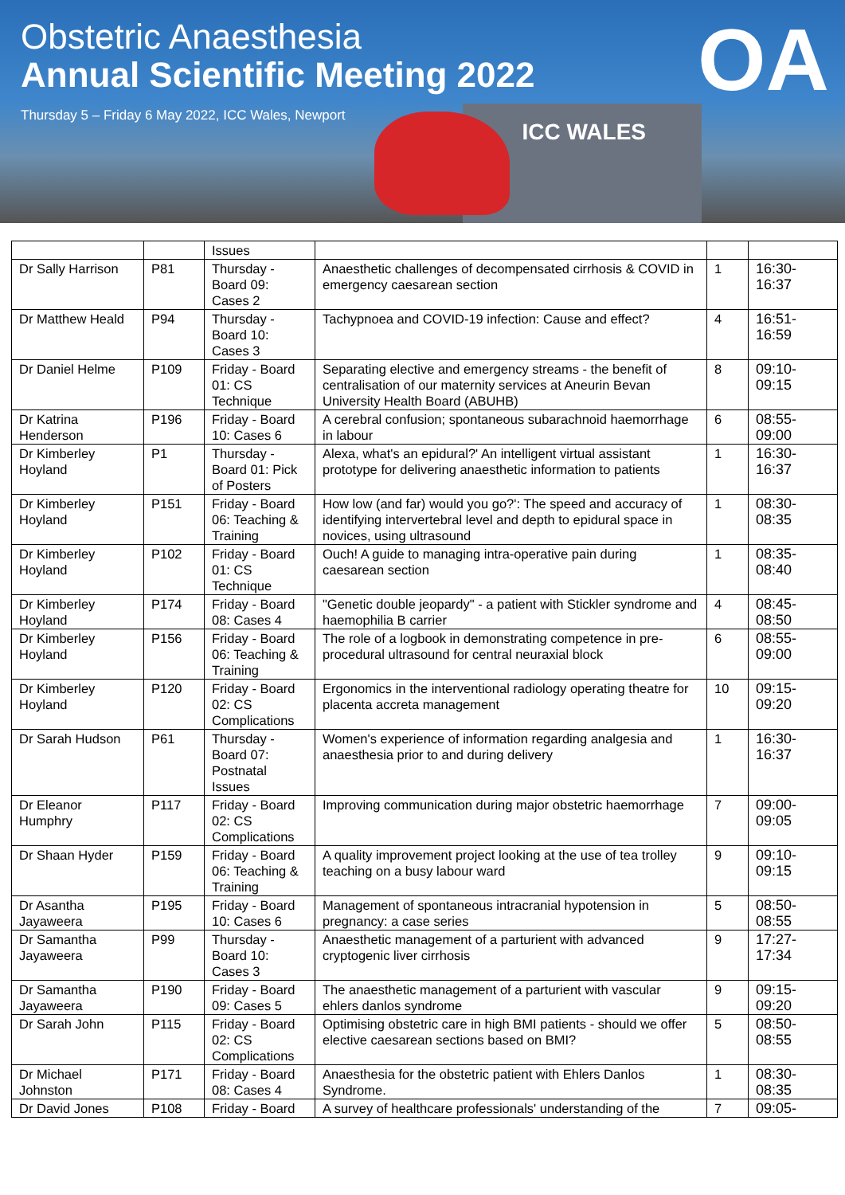Obstetric Anaesthesia
Annual Scientific Meeting 2022
Thursday 5 – Friday 6 May 2022, ICC Wales, Newport
ICC WALES
OA
| | | Issues | | | |
| Dr Sally Harrison | P81 | Thursday - Board 09: Cases 2 | Anaesthetic challenges of decompensated cirrhosis & COVID in emergency caesarean section | 1 | 16:30-16:37 |
| Dr Matthew Heald | P94 | Thursday - Board 10: Cases 3 | Tachypnoea and COVID-19 infection: Cause and effect? | 4 | 16:51-16:59 |
| Dr Daniel Helme | P109 | Friday - Board 01: CS Technique | Separating elective and emergency streams - the benefit of centralisation of our maternity services at Aneurin Bevan University Health Board (ABUHB) | 8 | 09:10-09:15 |
| Dr Katrina Henderson | P196 | Friday - Board 10: Cases 6 | A cerebral confusion; spontaneous subarachnoid haemorrhage in labour | 6 | 08:55-09:00 |
| Dr Kimberley Hoyland | P1 | Thursday - Board 01: Pick of Posters | Alexa, what's an epidural?' An intelligent virtual assistant prototype for delivering anaesthetic information to patients | 1 | 16:30-16:37 |
| Dr Kimberley Hoyland | P151 | Friday - Board 06: Teaching & Training | How low (and far) would you go?': The speed and accuracy of identifying intervertebral level and depth to epidural space in novices, using ultrasound | 1 | 08:30-08:35 |
| Dr Kimberley Hoyland | P102 | Friday - Board 01: CS Technique | Ouch! A guide to managing intra-operative pain during caesarean section | 1 | 08:35-08:40 |
| Dr Kimberley Hoyland | P174 | Friday - Board 08: Cases 4 | "Genetic double jeopardy" - a patient with Stickler syndrome and haemophilia B carrier | 4 | 08:45-08:50 |
| Dr Kimberley Hoyland | P156 | Friday - Board 06: Teaching & Training | The role of a logbook in demonstrating competence in pre-procedural ultrasound for central neuraxial block | 6 | 08:55-09:00 |
| Dr Kimberley Hoyland | P120 | Friday - Board 02: CS Complications | Ergonomics in the interventional radiology operating theatre for placenta accreta management | 10 | 09:15-09:20 |
| Dr Sarah Hudson | P61 | Thursday - Board 07: Postnatal Issues | Women's experience of information regarding analgesia and anaesthesia prior to and during delivery | 1 | 16:30-16:37 |
| Dr Eleanor Humphry | P117 | Friday - Board 02: CS Complications | Improving communication during major obstetric haemorrhage | 7 | 09:00-09:05 |
| Dr Shaan Hyder | P159 | Friday - Board 06: Teaching & Training | A quality improvement project looking at the use of tea trolley teaching on a busy labour ward | 9 | 09:10-09:15 |
| Dr Asantha Jayaweera | P195 | Friday - Board 10: Cases 6 | Management of spontaneous intracranial hypotension in pregnancy: a case series | 5 | 08:50-08:55 |
| Dr Samantha Jayaweera | P99 | Thursday - Board 10: Cases 3 | Anaesthetic management of a parturient with advanced cryptogenic liver cirrhosis | 9 | 17:27-17:34 |
| Dr Samantha Jayaweera | P190 | Friday - Board 09: Cases 5 | The anaesthetic management of a parturient with vascular ehlers danlos syndrome | 9 | 09:15-09:20 |
| Dr Sarah John | P115 | Friday - Board 02: CS Complications | Optimising obstetric care in high BMI patients - should we offer elective caesarean sections based on BMI? | 5 | 08:50-08:55 |
| Dr Michael Johnston | P171 | Friday - Board 08: Cases 4 | Anaesthesia for the obstetric patient with Ehlers Danlos Syndrome. | 1 | 08:30-08:35 |
| Dr David Jones | P108 | Friday - Board | A survey of healthcare professionals' understanding of the | 7 | 09:05- |